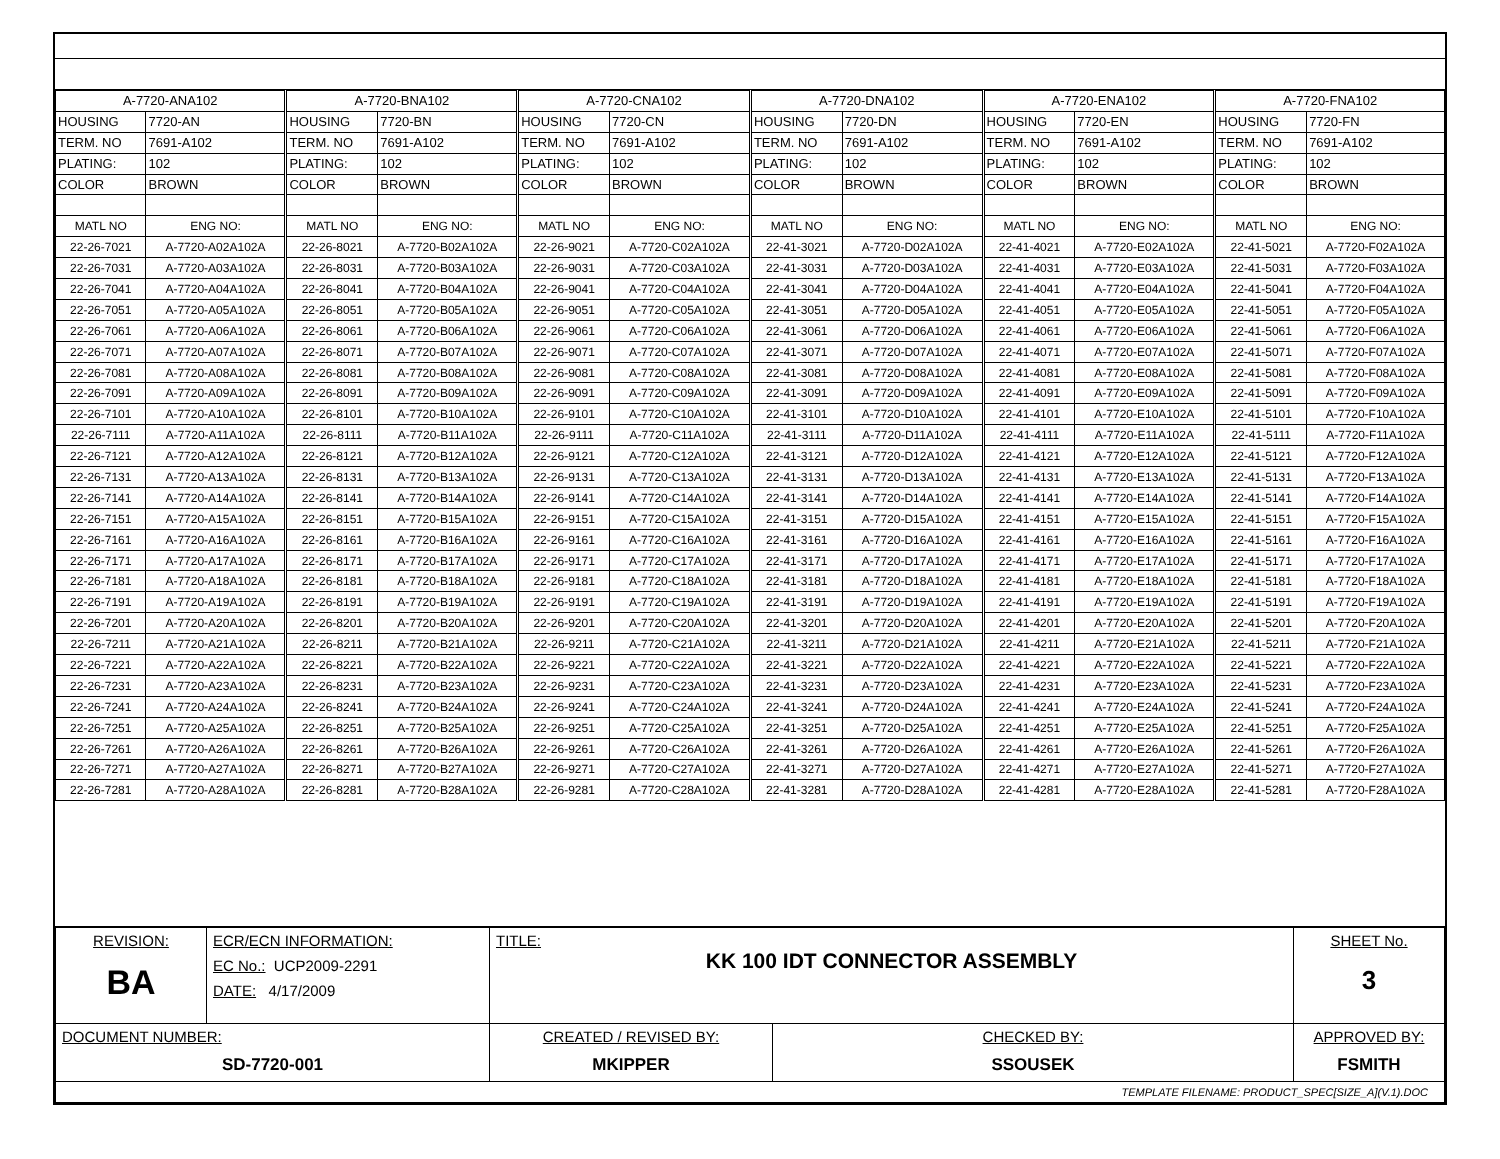| A-7720-ANA102 | | A-7720-BNA102 | | A-7720-CNA102 | | A-7720-DNA102 | | A-7720-ENA102 | | A-7720-FNA102 | |
| HOUSING | 7720-AN | HOUSING | 7720-BN | HOUSING | 7720-CN | HOUSING | 7720-DN | HOUSING | 7720-EN | HOUSING | 7720-FN |
| TERM. NO | 7691-A102 | TERM. NO | 7691-A102 | TERM. NO | 7691-A102 | TERM. NO | 7691-A102 | TERM. NO | 7691-A102 | TERM. NO | 7691-A102 |
| PLATING: | 102 | PLATING: | 102 | PLATING: | 102 | PLATING: | 102 | PLATING: | 102 | PLATING: | 102 |
| COLOR | BROWN | COLOR | BROWN | COLOR | BROWN | COLOR | BROWN | COLOR | BROWN | COLOR | BROWN |
| MATL NO | ENG NO: | MATL NO | ENG NO: | MATL NO | ENG NO: | MATL NO | ENG NO: | MATL NO | ENG NO: | MATL NO | ENG NO: |
| 22-26-7021 | A-7720-A02A102A | 22-26-8021 | A-7720-B02A102A | 22-26-9021 | A-7720-C02A102A | 22-41-3021 | A-7720-D02A102A | 22-41-4021 | A-7720-E02A102A | 22-41-5021 | A-7720-F02A102A |
| 22-26-7031 | A-7720-A03A102A | 22-26-8031 | A-7720-B03A102A | 22-26-9031 | A-7720-C03A102A | 22-41-3031 | A-7720-D03A102A | 22-41-4031 | A-7720-E03A102A | 22-41-5031 | A-7720-F03A102A |
| 22-26-7041 | A-7720-A04A102A | 22-26-8041 | A-7720-B04A102A | 22-26-9041 | A-7720-C04A102A | 22-41-3041 | A-7720-D04A102A | 22-41-4041 | A-7720-E04A102A | 22-41-5041 | A-7720-F04A102A |
| 22-26-7051 | A-7720-A05A102A | 22-26-8051 | A-7720-B05A102A | 22-26-9051 | A-7720-C05A102A | 22-41-3051 | A-7720-D05A102A | 22-41-4051 | A-7720-E05A102A | 22-41-5051 | A-7720-F05A102A |
| 22-26-7061 | A-7720-A06A102A | 22-26-8061 | A-7720-B06A102A | 22-26-9061 | A-7720-C06A102A | 22-41-3061 | A-7720-D06A102A | 22-41-4061 | A-7720-E06A102A | 22-41-5061 | A-7720-F06A102A |
| 22-26-7071 | A-7720-A07A102A | 22-26-8071 | A-7720-B07A102A | 22-26-9071 | A-7720-C07A102A | 22-41-3071 | A-7720-D07A102A | 22-41-4071 | A-7720-E07A102A | 22-41-5071 | A-7720-F07A102A |
| 22-26-7081 | A-7720-A08A102A | 22-26-8081 | A-7720-B08A102A | 22-26-9081 | A-7720-C08A102A | 22-41-3081 | A-7720-D08A102A | 22-41-4081 | A-7720-E08A102A | 22-41-5081 | A-7720-F08A102A |
| 22-26-7091 | A-7720-A09A102A | 22-26-8091 | A-7720-B09A102A | 22-26-9091 | A-7720-C09A102A | 22-41-3091 | A-7720-D09A102A | 22-41-4091 | A-7720-E09A102A | 22-41-5091 | A-7720-F09A102A |
| 22-26-7101 | A-7720-A10A102A | 22-26-8101 | A-7720-B10A102A | 22-26-9101 | A-7720-C10A102A | 22-41-3101 | A-7720-D10A102A | 22-41-4101 | A-7720-E10A102A | 22-41-5101 | A-7720-F10A102A |
| 22-26-7111 | A-7720-A11A102A | 22-26-8111 | A-7720-B11A102A | 22-26-9111 | A-7720-C11A102A | 22-41-3111 | A-7720-D11A102A | 22-41-4111 | A-7720-E11A102A | 22-41-5111 | A-7720-F11A102A |
| 22-26-7121 | A-7720-A12A102A | 22-26-8121 | A-7720-B12A102A | 22-26-9121 | A-7720-C12A102A | 22-41-3121 | A-7720-D12A102A | 22-41-4121 | A-7720-E12A102A | 22-41-5121 | A-7720-F12A102A |
| 22-26-7131 | A-7720-A13A102A | 22-26-8131 | A-7720-B13A102A | 22-26-9131 | A-7720-C13A102A | 22-41-3131 | A-7720-D13A102A | 22-41-4131 | A-7720-E13A102A | 22-41-5131 | A-7720-F13A102A |
| 22-26-7141 | A-7720-A14A102A | 22-26-8141 | A-7720-B14A102A | 22-26-9141 | A-7720-C14A102A | 22-41-3141 | A-7720-D14A102A | 22-41-4141 | A-7720-E14A102A | 22-41-5141 | A-7720-F14A102A |
| 22-26-7151 | A-7720-A15A102A | 22-26-8151 | A-7720-B15A102A | 22-26-9151 | A-7720-C15A102A | 22-41-3151 | A-7720-D15A102A | 22-41-4151 | A-7720-E15A102A | 22-41-5151 | A-7720-F15A102A |
| 22-26-7161 | A-7720-A16A102A | 22-26-8161 | A-7720-B16A102A | 22-26-9161 | A-7720-C16A102A | 22-41-3161 | A-7720-D16A102A | 22-41-4161 | A-7720-E16A102A | 22-41-5161 | A-7720-F16A102A |
| 22-26-7171 | A-7720-A17A102A | 22-26-8171 | A-7720-B17A102A | 22-26-9171 | A-7720-C17A102A | 22-41-3171 | A-7720-D17A102A | 22-41-4171 | A-7720-E17A102A | 22-41-5171 | A-7720-F17A102A |
| 22-26-7181 | A-7720-A18A102A | 22-26-8181 | A-7720-B18A102A | 22-26-9181 | A-7720-C18A102A | 22-41-3181 | A-7720-D18A102A | 22-41-4181 | A-7720-E18A102A | 22-41-5181 | A-7720-F18A102A |
| 22-26-7191 | A-7720-A19A102A | 22-26-8191 | A-7720-B19A102A | 22-26-9191 | A-7720-C19A102A | 22-41-3191 | A-7720-D19A102A | 22-41-4191 | A-7720-E19A102A | 22-41-5191 | A-7720-F19A102A |
| 22-26-7201 | A-7720-A20A102A | 22-26-8201 | A-7720-B20A102A | 22-26-9201 | A-7720-C20A102A | 22-41-3201 | A-7720-D20A102A | 22-41-4201 | A-7720-E20A102A | 22-41-5201 | A-7720-F20A102A |
| 22-26-7211 | A-7720-A21A102A | 22-26-8211 | A-7720-B21A102A | 22-26-9211 | A-7720-C21A102A | 22-41-3211 | A-7720-D21A102A | 22-41-4211 | A-7720-E21A102A | 22-41-5211 | A-7720-F21A102A |
| 22-26-7221 | A-7720-A22A102A | 22-26-8221 | A-7720-B22A102A | 22-26-9221 | A-7720-C22A102A | 22-41-3221 | A-7720-D22A102A | 22-41-4221 | A-7720-E22A102A | 22-41-5221 | A-7720-F22A102A |
| 22-26-7231 | A-7720-A23A102A | 22-26-8231 | A-7720-B23A102A | 22-26-9231 | A-7720-C23A102A | 22-41-3231 | A-7720-D23A102A | 22-41-4231 | A-7720-E23A102A | 22-41-5231 | A-7720-F23A102A |
| 22-26-7241 | A-7720-A24A102A | 22-26-8241 | A-7720-B24A102A | 22-26-9241 | A-7720-C24A102A | 22-41-3241 | A-7720-D24A102A | 22-41-4241 | A-7720-E24A102A | 22-41-5241 | A-7720-F24A102A |
| 22-26-7251 | A-7720-A25A102A | 22-26-8251 | A-7720-B25A102A | 22-26-9251 | A-7720-C25A102A | 22-41-3251 | A-7720-D25A102A | 22-41-4251 | A-7720-E25A102A | 22-41-5251 | A-7720-F25A102A |
| 22-26-7261 | A-7720-A26A102A | 22-26-8261 | A-7720-B26A102A | 22-26-9261 | A-7720-C26A102A | 22-41-3261 | A-7720-D26A102A | 22-41-4261 | A-7720-E26A102A | 22-41-5261 | A-7720-F26A102A |
| 22-26-7271 | A-7720-A27A102A | 22-26-8271 | A-7720-B27A102A | 22-26-9271 | A-7720-C27A102A | 22-41-3271 | A-7720-D27A102A | 22-41-4271 | A-7720-E27A102A | 22-41-5271 | A-7720-F27A102A |
| 22-26-7281 | A-7720-A28A102A | 22-26-8281 | A-7720-B28A102A | 22-26-9281 | A-7720-C28A102A | 22-41-3281 | A-7720-D28A102A | 22-41-4281 | A-7720-E28A102A | 22-41-5281 | A-7720-F28A102A |
| REVISION: BA | ECR/ECN INFORMATION: EC No.: UCP2009-2291 DATE: 4/17/2009 | TITLE: KK 100 IDT CONNECTOR ASSEMBLY | | SHEET No. 3 |
| DOCUMENT NUMBER: SD-7720-001 | | CREATED / REVISED BY: MKIPPER | CHECKED BY: SSOUSEK | APPROVED BY: FSMITH |
| TEMPLATE FILENAME: PRODUCT_SPEC[SIZE_A](V.1).DOC | | | | |